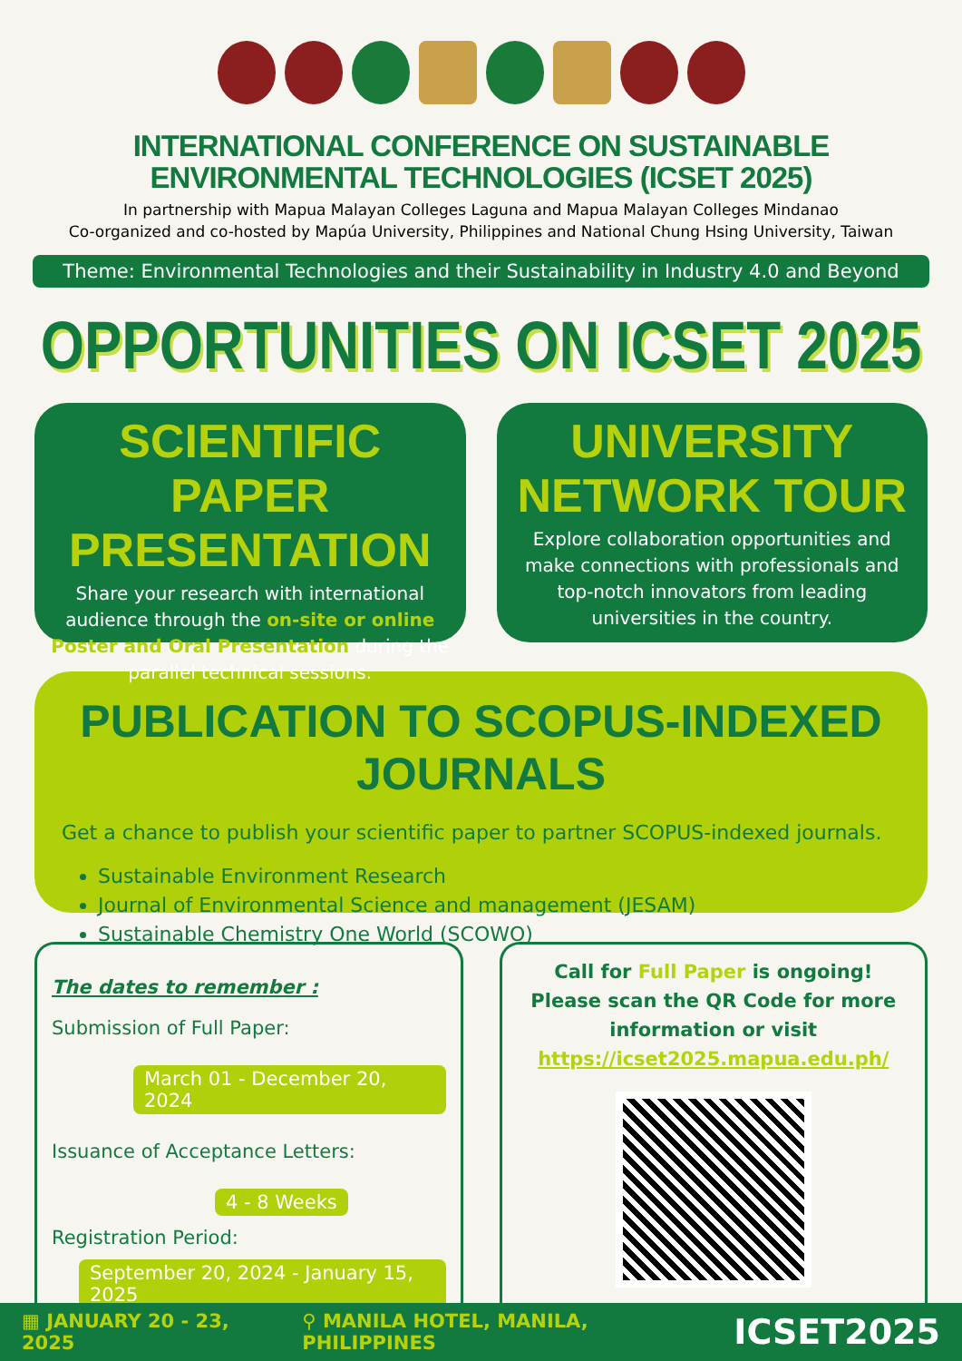INTERNATIONAL CONFERENCE ON SUSTAINABLE
ENVIRONMENTAL TECHNOLOGIES (ICSET 2025)
In partnership with Mapua Malayan Colleges Laguna and Mapua Malayan Colleges Mindanao
Co-organized and co-hosted by Mapúa University, Philippines and National Chung Hsing University, Taiwan
Theme: Environmental Technologies and their Sustainability in Industry 4.0 and Beyond
OPPORTUNITIES ON ICSET 2025
SCIENTIFIC PAPER PRESENTATION
Share your research with international audience through the on-site or online Poster and Oral Presentation during the parallel technical sessions.
UNIVERSITY NETWORK TOUR
Explore collaboration opportunities and make connections with professionals and top-notch innovators from leading universities in the country.
PUBLICATION TO SCOPUS-INDEXED JOURNALS
Get a chance to publish your scientific paper to partner SCOPUS-indexed journals.
Sustainable Environment Research
Journal of Environmental Science and management (JESAM)
Sustainable Chemistry One World (SCOWO)
The dates to remember :
Submission of Full Paper:
March 01 - December 20, 2024
Issuance of Acceptance Letters:
4 - 8 Weeks
Registration Period:
September 20, 2024 - January 15, 2025
Call for Full Paper is ongoing! Please scan the QR Code for more information or visit https://icset2025.mapua.edu.ph/
▦ JANUARY 20 - 23, 2025 ⚲ MANILA HOTEL, MANILA, PHILIPPINES ICSET2025